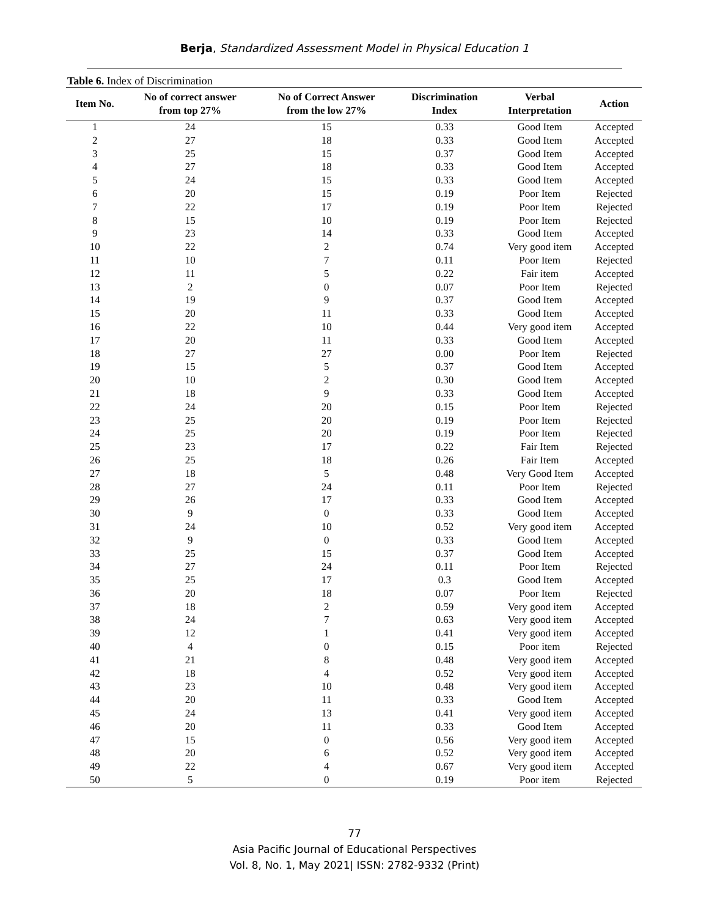Berja, Standardized Assessment Model in Physical Education 1
Table 6. Index of Discrimination
| Item No. | No of correct answer from top 27% | No of Correct Answer from the low 27% | Discrimination Index | Verbal Interpretation | Action |
| --- | --- | --- | --- | --- | --- |
| 1 | 24 | 15 | 0.33 | Good Item | Accepted |
| 2 | 27 | 18 | 0.33 | Good Item | Accepted |
| 3 | 25 | 15 | 0.37 | Good Item | Accepted |
| 4 | 27 | 18 | 0.33 | Good Item | Accepted |
| 5 | 24 | 15 | 0.33 | Good Item | Accepted |
| 6 | 20 | 15 | 0.19 | Poor Item | Rejected |
| 7 | 22 | 17 | 0.19 | Poor Item | Rejected |
| 8 | 15 | 10 | 0.19 | Poor Item | Rejected |
| 9 | 23 | 14 | 0.33 | Good Item | Accepted |
| 10 | 22 | 2 | 0.74 | Very good item | Accepted |
| 11 | 10 | 7 | 0.11 | Poor Item | Rejected |
| 12 | 11 | 5 | 0.22 | Fair item | Accepted |
| 13 | 2 | 0 | 0.07 | Poor Item | Rejected |
| 14 | 19 | 9 | 0.37 | Good Item | Accepted |
| 15 | 20 | 11 | 0.33 | Good Item | Accepted |
| 16 | 22 | 10 | 0.44 | Very good item | Accepted |
| 17 | 20 | 11 | 0.33 | Good Item | Accepted |
| 18 | 27 | 27 | 0.00 | Poor Item | Rejected |
| 19 | 15 | 5 | 0.37 | Good Item | Accepted |
| 20 | 10 | 2 | 0.30 | Good Item | Accepted |
| 21 | 18 | 9 | 0.33 | Good Item | Accepted |
| 22 | 24 | 20 | 0.15 | Poor Item | Rejected |
| 23 | 25 | 20 | 0.19 | Poor Item | Rejected |
| 24 | 25 | 20 | 0.19 | Poor Item | Rejected |
| 25 | 23 | 17 | 0.22 | Fair Item | Rejected |
| 26 | 25 | 18 | 0.26 | Fair Item | Accepted |
| 27 | 18 | 5 | 0.48 | Very Good Item | Accepted |
| 28 | 27 | 24 | 0.11 | Poor Item | Rejected |
| 29 | 26 | 17 | 0.33 | Good Item | Accepted |
| 30 | 9 | 0 | 0.33 | Good Item | Accepted |
| 31 | 24 | 10 | 0.52 | Very good item | Accepted |
| 32 | 9 | 0 | 0.33 | Good Item | Accepted |
| 33 | 25 | 15 | 0.37 | Good Item | Accepted |
| 34 | 27 | 24 | 0.11 | Poor Item | Rejected |
| 35 | 25 | 17 | 0.3 | Good Item | Accepted |
| 36 | 20 | 18 | 0.07 | Poor Item | Rejected |
| 37 | 18 | 2 | 0.59 | Very good item | Accepted |
| 38 | 24 | 7 | 0.63 | Very good item | Accepted |
| 39 | 12 | 1 | 0.41 | Very good item | Accepted |
| 40 | 4 | 0 | 0.15 | Poor item | Rejected |
| 41 | 21 | 8 | 0.48 | Very good item | Accepted |
| 42 | 18 | 4 | 0.52 | Very good item | Accepted |
| 43 | 23 | 10 | 0.48 | Very good item | Accepted |
| 44 | 20 | 11 | 0.33 | Good Item | Accepted |
| 45 | 24 | 13 | 0.41 | Very good item | Accepted |
| 46 | 20 | 11 | 0.33 | Good Item | Accepted |
| 47 | 15 | 0 | 0.56 | Very good item | Accepted |
| 48 | 20 | 6 | 0.52 | Very good item | Accepted |
| 49 | 22 | 4 | 0.67 | Very good item | Accepted |
| 50 | 5 | 0 | 0.19 | Poor item | Rejected |
77
Asia Pacific Journal of Educational Perspectives
Vol. 8, No. 1, May 2021| ISSN: 2782-9332 (Print)